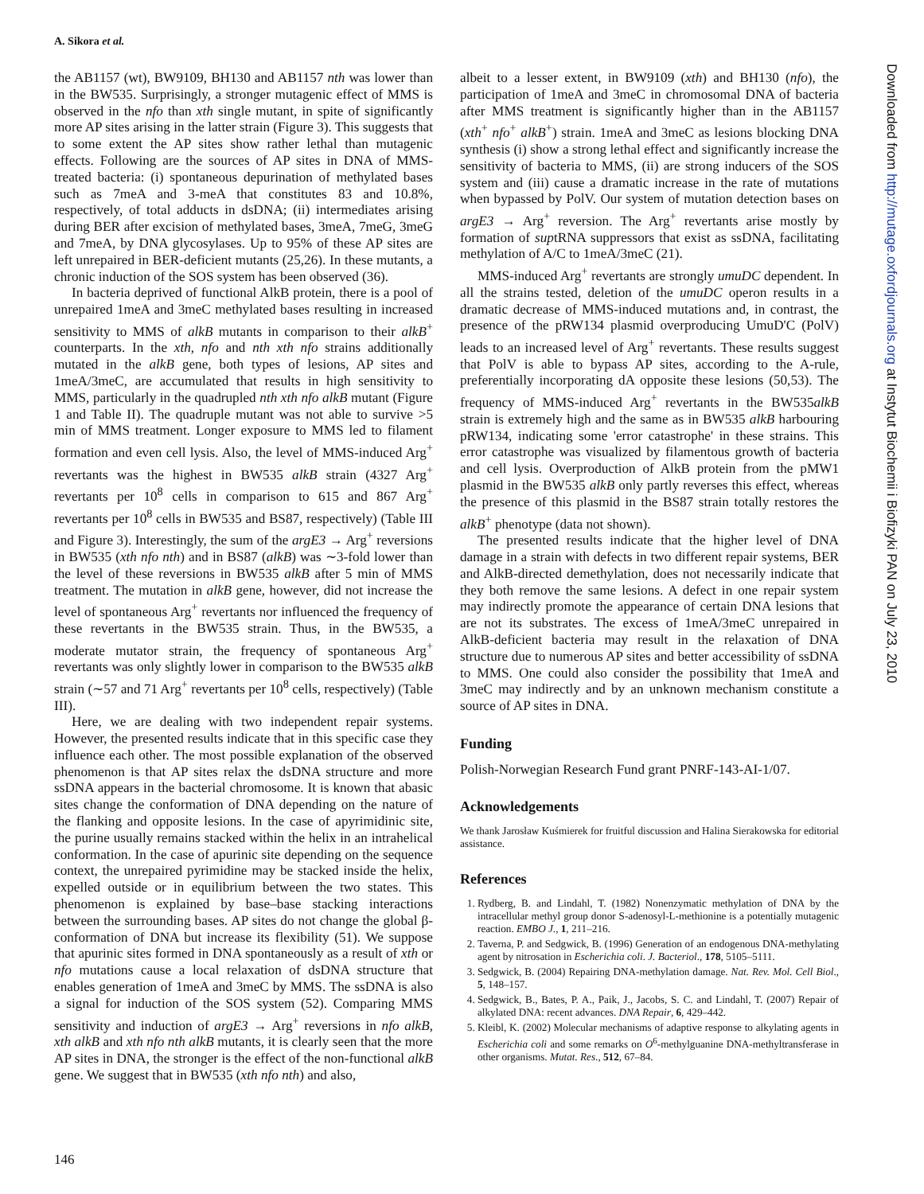A. Sikora et al.
the AB1157 (wt), BW9109, BH130 and AB1157 nth was lower than in the BW535. Surprisingly, a stronger mutagenic effect of MMS is observed in the nfo than xth single mutant, in spite of significantly more AP sites arising in the latter strain (Figure 3). This suggests that to some extent the AP sites show rather lethal than mutagenic effects. Following are the sources of AP sites in DNA of MMS-treated bacteria: (i) spontaneous depurination of methylated bases such as 7meA and 3-meA that constitutes 83 and 10.8%, respectively, of total adducts in dsDNA; (ii) intermediates arising during BER after excision of methylated bases, 3meA, 7meG, 3meG and 7meA, by DNA glycosylases. Up to 95% of these AP sites are left unrepaired in BER-deficient mutants (25,26). In these mutants, a chronic induction of the SOS system has been observed (36).
In bacteria deprived of functional AlkB protein, there is a pool of unrepaired 1meA and 3meC methylated bases resulting in increased sensitivity to MMS of alkB mutants in comparison to their alkB<sup>+</sup> counterparts. In the xth, nfo and nth xth nfo strains additionally mutated in the alkB gene, both types of lesions, AP sites and 1meA/3meC, are accumulated that results in high sensitivity to MMS, particularly in the quadrupled nth xth nfo alkB mutant (Figure 1 and Table II). The quadruple mutant was not able to survive >5 min of MMS treatment. Longer exposure to MMS led to filament formation and even cell lysis. Also, the level of MMS-induced Arg<sup>+</sup> revertants was the highest in BW535 alkB strain (4327 Arg<sup>+</sup> revertants per 10<sup>8</sup> cells in comparison to 615 and 867 Arg<sup>+</sup> revertants per 10<sup>8</sup> cells in BW535 and BS87, respectively) (Table III and Figure 3). Interestingly, the sum of the argE3 → Arg<sup>+</sup> reversions in BW535 (xth nfo nth) and in BS87 (alkB) was ∼3-fold lower than the level of these reversions in BW535 alkB after 5 min of MMS treatment. The mutation in alkB gene, however, did not increase the level of spontaneous Arg<sup>+</sup> revertants nor influenced the frequency of these revertants in the BW535 strain. Thus, in the BW535, a moderate mutator strain, the frequency of spontaneous Arg<sup>+</sup> revertants was only slightly lower in comparison to the BW535 alkB strain (∼57 and 71 Arg<sup>+</sup> revertants per 10<sup>8</sup> cells, respectively) (Table III).
Here, we are dealing with two independent repair systems. However, the presented results indicate that in this specific case they influence each other. The most possible explanation of the observed phenomenon is that AP sites relax the dsDNA structure and more ssDNA appears in the bacterial chromosome. It is known that abasic sites change the conformation of DNA depending on the nature of the flanking and opposite lesions. In the case of apyrimidinic site, the purine usually remains stacked within the helix in an intrahelical conformation. In the case of apurinic site depending on the sequence context, the unrepaired pyrimidine may be stacked inside the helix, expelled outside or in equilibrium between the two states. This phenomenon is explained by base–base stacking interactions between the surrounding bases. AP sites do not change the global β-conformation of DNA but increase its flexibility (51). We suppose that apurinic sites formed in DNA spontaneously as a result of xth or nfo mutations cause a local relaxation of dsDNA structure that enables generation of 1meA and 3meC by MMS. The ssDNA is also a signal for induction of the SOS system (52). Comparing MMS sensitivity and induction of argE3 → Arg<sup>+</sup> reversions in nfo alkB, xth alkB and xth nfo nth alkB mutants, it is clearly seen that the more AP sites in DNA, the stronger is the effect of the non-functional alkB gene. We suggest that in BW535 (xth nfo nth) and also,
albeit to a lesser extent, in BW9109 (xth) and BH130 (nfo), the participation of 1meA and 3meC in chromosomal DNA of bacteria after MMS treatment is significantly higher than in the AB1157 (xth<sup>+</sup> nfo<sup>+</sup> alkB<sup>+</sup>) strain. 1meA and 3meC as lesions blocking DNA synthesis (i) show a strong lethal effect and significantly increase the sensitivity of bacteria to MMS, (ii) are strong inducers of the SOS system and (iii) cause a dramatic increase in the rate of mutations when bypassed by PolV. Our system of mutation detection bases on argE3 → Arg<sup>+</sup> reversion. The Arg<sup>+</sup> revertants arise mostly by formation of suptRNA suppressors that exist as ssDNA, facilitating methylation of A/C to 1meA/3meC (21).
MMS-induced Arg<sup>+</sup> revertants are strongly umuDC dependent. In all the strains tested, deletion of the umuDC operon results in a dramatic decrease of MMS-induced mutations and, in contrast, the presence of the pRW134 plasmid overproducing UmuD'C (PolV) leads to an increased level of Arg<sup>+</sup> revertants. These results suggest that PolV is able to bypass AP sites, according to the A-rule, preferentially incorporating dA opposite these lesions (50,53). The frequency of MMS-induced Arg<sup>+</sup> revertants in the BW535alkB strain is extremely high and the same as in BW535 alkB harbouring pRW134, indicating some 'error catastrophe' in these strains. This error catastrophe was visualized by filamentous growth of bacteria and cell lysis. Overproduction of AlkB protein from the pMW1 plasmid in the BW535 alkB only partly reverses this effect, whereas the presence of this plasmid in the BS87 strain totally restores the alkB<sup>+</sup> phenotype (data not shown).
The presented results indicate that the higher level of DNA damage in a strain with defects in two different repair systems, BER and AlkB-directed demethylation, does not necessarily indicate that they both remove the same lesions. A defect in one repair system may indirectly promote the appearance of certain DNA lesions that are not its substrates. The excess of 1meA/3meC unrepaired in AlkB-deficient bacteria may result in the relaxation of DNA structure due to numerous AP sites and better accessibility of ssDNA to MMS. One could also consider the possibility that 1meA and 3meC may indirectly and by an unknown mechanism constitute a source of AP sites in DNA.
Funding
Polish-Norwegian Research Fund grant PNRF-143-AI-1/07.
Acknowledgements
We thank Jarosław Kuśmierek for fruitful discussion and Halina Sierakowska for editorial assistance.
References
1. Rydberg, B. and Lindahl, T. (1982) Nonenzymatic methylation of DNA by the intracellular methyl group donor S-adenosyl-L-methionine is a potentially mutagenic reaction. EMBO J., 1, 211–216.
2. Taverna, P. and Sedgwick, B. (1996) Generation of an endogenous DNA-methylating agent by nitrosation in Escherichia coli. J. Bacteriol., 178, 5105–5111.
3. Sedgwick, B. (2004) Repairing DNA-methylation damage. Nat. Rev. Mol. Cell Biol., 5, 148–157.
4. Sedgwick, B., Bates, P. A., Paik, J., Jacobs, S. C. and Lindahl, T. (2007) Repair of alkylated DNA: recent advances. DNA Repair, 6, 429–442.
5. Kleibl, K. (2002) Molecular mechanisms of adaptive response to alkylating agents in Escherichia coli and some remarks on O<sup>6</sup>-methylguanine DNA-methyltransferase in other organisms. Mutat. Res., 512, 67–84.
146
Downloaded from http://mutage.oxfordjournals.org at Instytut Biochemii i Biofizyki PAN on July 23, 2010